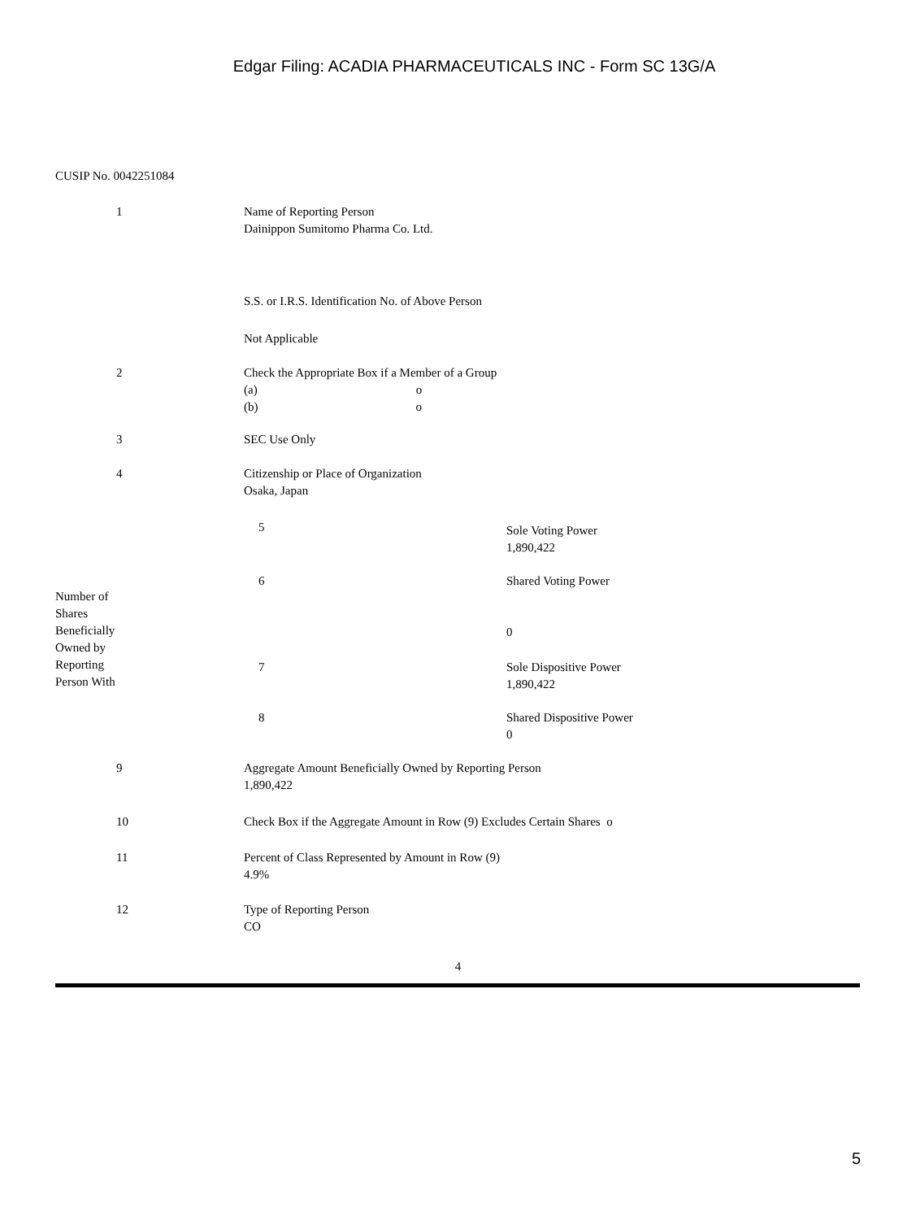Edgar Filing: ACADIA PHARMACEUTICALS INC - Form SC 13G/A
CUSIP No. 0042251084
| 1 | Name of Reporting Person Dainippon Sumitomo Pharma Co. Ltd. |
| | S.S. or I.R.S. Identification No. of Above Person |
| | Not Applicable |
| 2 | Check the Appropriate Box if a Member of a Group (a) o (b) o |
| 3 | SEC Use Only |
| 4 | Citizenship or Place of Organization Osaka, Japan |
| Number of Shares Beneficially Owned by Reporting Person With | 5 | Sole Voting Power 1,890,422 |
| | 6 | Shared Voting Power 0 |
| | 7 | Sole Dispositive Power 1,890,422 |
| | 8 | Shared Dispositive Power 0 |
| 9 | Aggregate Amount Beneficially Owned by Reporting Person 1,890,422 |
| 10 | Check Box if the Aggregate Amount in Row (9) Excludes Certain Shares o |
| 11 | Percent of Class Represented by Amount in Row (9) 4.9% |
| 12 | Type of Reporting Person CO |
4
5